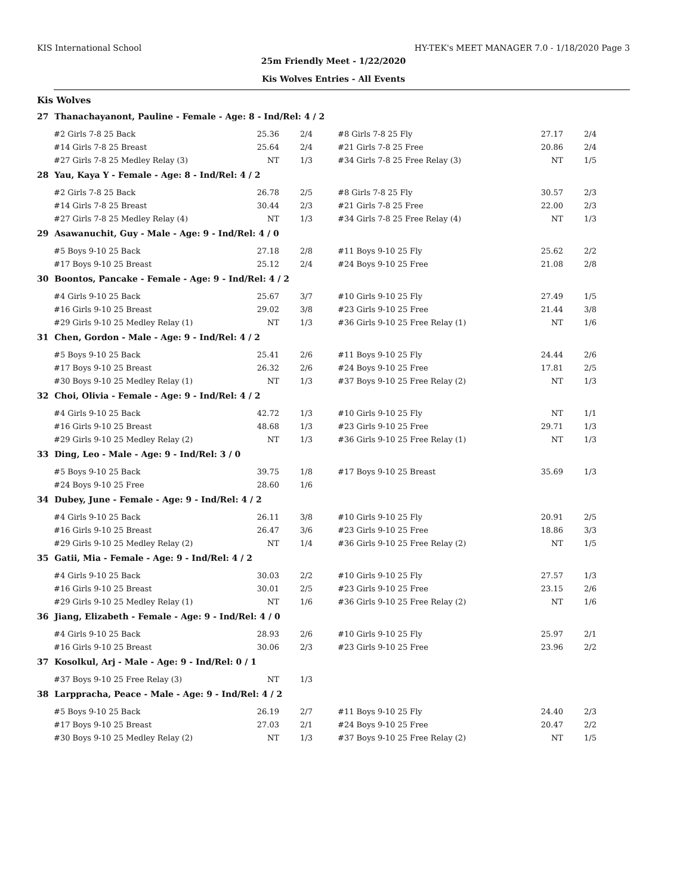KIS International School HY-TEK's MEET MANAGER 7.0 - 1/18/2020 Page 3
25m Friendly Meet - 1/22/2020
Kis Wolves Entries - All Events
Kis Wolves
27 Thanachayanont, Pauline - Female - Age: 8 - Ind/Rel: 4 / 2
| #2 Girls 7-8 25 Back | 25.36 | 2/4 | | #8 Girls 7-8 25 Fly | 27.17 | 2/4 |
| #14 Girls 7-8 25 Breast | 25.64 | 2/4 | | #21 Girls 7-8 25 Free | 20.86 | 2/4 |
| #27 Girls 7-8 25 Medley Relay (3) | NT | 1/3 | | #34 Girls 7-8 25 Free Relay (3) | NT | 1/5 |
28 Yau, Kaya Y - Female - Age: 8 - Ind/Rel: 4 / 2
| #2 Girls 7-8 25 Back | 26.78 | 2/5 | | #8 Girls 7-8 25 Fly | 30.57 | 2/3 |
| #14 Girls 7-8 25 Breast | 30.44 | 2/3 | | #21 Girls 7-8 25 Free | 22.00 | 2/3 |
| #27 Girls 7-8 25 Medley Relay (4) | NT | 1/3 | | #34 Girls 7-8 25 Free Relay (4) | NT | 1/3 |
29 Asawanuchit, Guy - Male - Age: 9 - Ind/Rel: 4 / 0
| #5 Boys 9-10 25 Back | 27.18 | 2/8 | | #11 Boys 9-10 25 Fly | 25.62 | 2/2 |
| #17 Boys 9-10 25 Breast | 25.12 | 2/4 | | #24 Boys 9-10 25 Free | 21.08 | 2/8 |
30 Boontos, Pancake - Female - Age: 9 - Ind/Rel: 4 / 2
| #4 Girls 9-10 25 Back | 25.67 | 3/7 | | #10 Girls 9-10 25 Fly | 27.49 | 1/5 |
| #16 Girls 9-10 25 Breast | 29.02 | 3/8 | | #23 Girls 9-10 25 Free | 21.44 | 3/8 |
| #29 Girls 9-10 25 Medley Relay (1) | NT | 1/3 | | #36 Girls 9-10 25 Free Relay (1) | NT | 1/6 |
31 Chen, Gordon - Male - Age: 9 - Ind/Rel: 4 / 2
| #5 Boys 9-10 25 Back | 25.41 | 2/6 | | #11 Boys 9-10 25 Fly | 24.44 | 2/6 |
| #17 Boys 9-10 25 Breast | 26.32 | 2/6 | | #24 Boys 9-10 25 Free | 17.81 | 2/5 |
| #30 Boys 9-10 25 Medley Relay (1) | NT | 1/3 | | #37 Boys 9-10 25 Free Relay (2) | NT | 1/3 |
32 Choi, Olivia - Female - Age: 9 - Ind/Rel: 4 / 2
| #4 Girls 9-10 25 Back | 42.72 | 1/3 | | #10 Girls 9-10 25 Fly | NT | 1/1 |
| #16 Girls 9-10 25 Breast | 48.68 | 1/3 | | #23 Girls 9-10 25 Free | 29.71 | 1/3 |
| #29 Girls 9-10 25 Medley Relay (2) | NT | 1/3 | | #36 Girls 9-10 25 Free Relay (1) | NT | 1/3 |
33 Ding, Leo - Male - Age: 9 - Ind/Rel: 3 / 0
| #5 Boys 9-10 25 Back | 39.75 | 1/8 | | #17 Boys 9-10 25 Breast | 35.69 | 1/3 |
| #24 Boys 9-10 25 Free | 28.60 | 1/6 | | | | |
34 Dubey, June - Female - Age: 9 - Ind/Rel: 4 / 2
| #4 Girls 9-10 25 Back | 26.11 | 3/8 | | #10 Girls 9-10 25 Fly | 20.91 | 2/5 |
| #16 Girls 9-10 25 Breast | 26.47 | 3/6 | | #23 Girls 9-10 25 Free | 18.86 | 3/3 |
| #29 Girls 9-10 25 Medley Relay (2) | NT | 1/4 | | #36 Girls 9-10 25 Free Relay (2) | NT | 1/5 |
35 Gatii, Mia - Female - Age: 9 - Ind/Rel: 4 / 2
| #4 Girls 9-10 25 Back | 30.03 | 2/2 | | #10 Girls 9-10 25 Fly | 27.57 | 1/3 |
| #16 Girls 9-10 25 Breast | 30.01 | 2/5 | | #23 Girls 9-10 25 Free | 23.15 | 2/6 |
| #29 Girls 9-10 25 Medley Relay (1) | NT | 1/6 | | #36 Girls 9-10 25 Free Relay (2) | NT | 1/6 |
36 Jiang, Elizabeth - Female - Age: 9 - Ind/Rel: 4 / 0
| #4 Girls 9-10 25 Back | 28.93 | 2/6 | | #10 Girls 9-10 25 Fly | 25.97 | 2/1 |
| #16 Girls 9-10 25 Breast | 30.06 | 2/3 | | #23 Girls 9-10 25 Free | 23.96 | 2/2 |
37 Kosolkul, Arj - Male - Age: 9 - Ind/Rel: 0 / 1
| #37 Boys 9-10 25 Free Relay (3) | NT | 1/3 | | | | |
38 Larppracha, Peace - Male - Age: 9 - Ind/Rel: 4 / 2
| #5 Boys 9-10 25 Back | 26.19 | 2/7 | | #11 Boys 9-10 25 Fly | 24.40 | 2/3 |
| #17 Boys 9-10 25 Breast | 27.03 | 2/1 | | #24 Boys 9-10 25 Free | 20.47 | 2/2 |
| #30 Boys 9-10 25 Medley Relay (2) | NT | 1/3 | | #37 Boys 9-10 25 Free Relay (2) | NT | 1/5 |